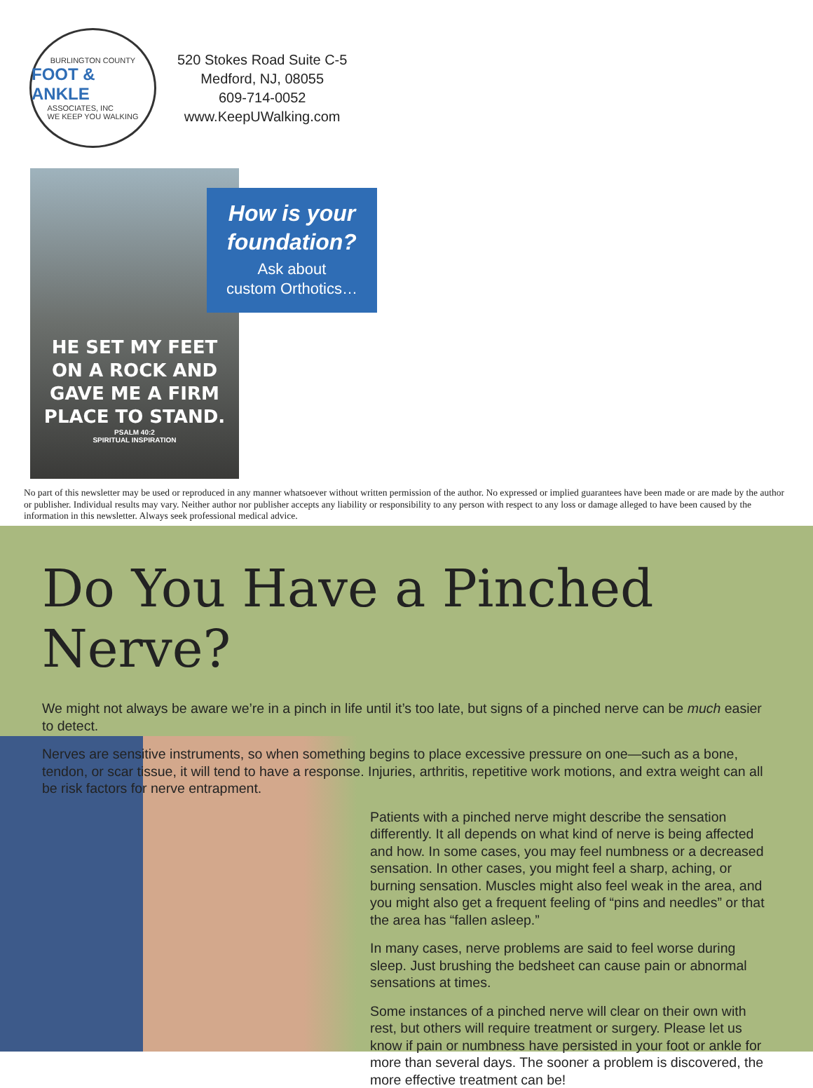BURLINGTON COUNTY
FOOT & ANKLE
ASSOCIATES, INC
WE KEEP YOU WALKING
520 Stokes Road Suite C-5
Medford, NJ, 08055
609-714-0052
www.KeepUWalking.com
HE SET MY FEET
ON A ROCK AND
GAVE ME A FIRM
PLACE TO STAND.
PSALM 40:2
SPIRITUAL INSPIRATION
How is your foundation?
Ask about
custom Orthotics…
No part of this newsletter may be used or reproduced in any manner whatsoever without written permission of the author. No expressed or implied guarantees have been made or are made by the author or publisher. Individual results may vary. Neither author nor publisher accepts any liability or responsibility to any person with respect to any loss or damage alleged to have been caused by the information in this newsletter. Always seek professional medical advice.
Do You Have a Pinched Nerve?
We might not always be aware we’re in a pinch in life until it’s too late, but signs of a pinched nerve can be much easier to detect.
Nerves are sensitive instruments, so when something begins to place excessive pressure on one—such as a bone, tendon, or scar tissue, it will tend to have a response. Injuries, arthritis, repetitive work motions, and extra weight can all be risk factors for nerve entrapment.
Patients with a pinched nerve might describe the sensation differently. It all depends on what kind of nerve is being affected and how. In some cases, you may feel numbness or a decreased sensation. In other cases, you might feel a sharp, aching, or burning sensation. Muscles might also feel weak in the area, and you might also get a frequent feeling of “pins and needles” or that the area has “fallen asleep.”
In many cases, nerve problems are said to feel worse during sleep. Just brushing the bedsheet can cause pain or abnormal sensations at times.
Some instances of a pinched nerve will clear on their own with rest, but others will require treatment or surgery. Please let us know if pain or numbness have persisted in your foot or ankle for more than several days. The sooner a problem is discovered, the more effective treatment can be!